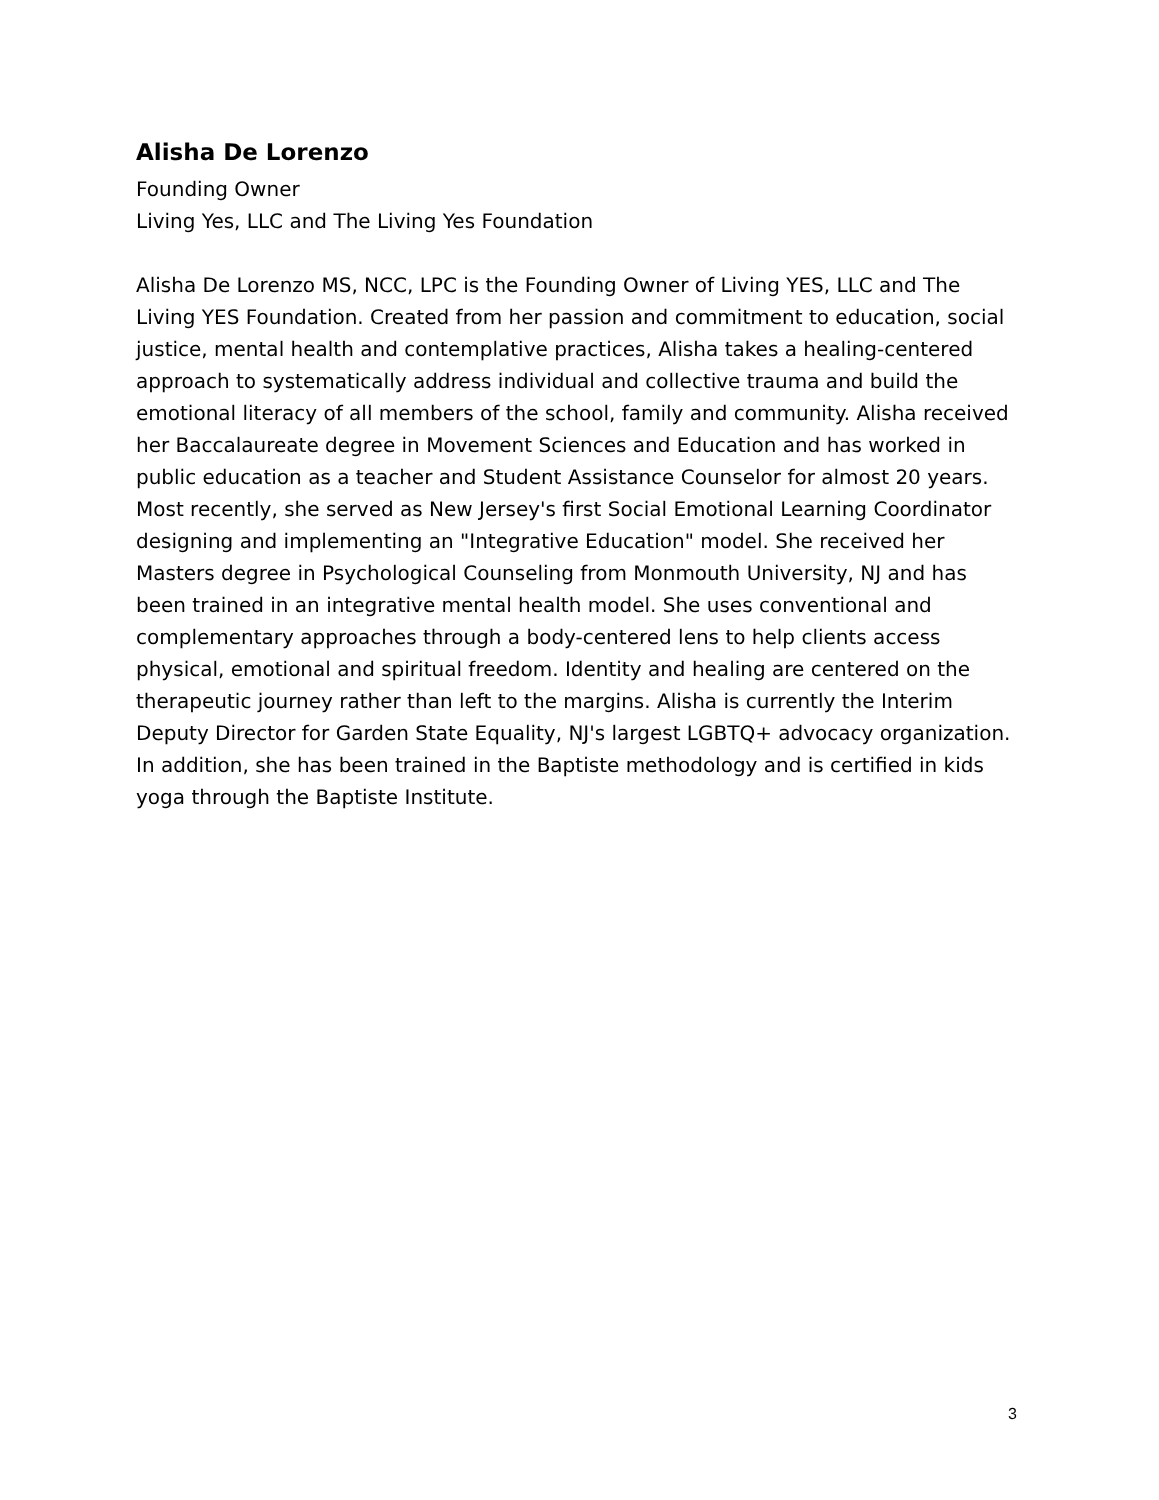Alisha De Lorenzo
Founding Owner
Living Yes, LLC and The Living Yes Foundation
Alisha De Lorenzo MS, NCC, LPC is the Founding Owner of Living YES, LLC and The Living YES Foundation. Created from her passion and commitment to education, social justice, mental health and contemplative practices, Alisha takes a healing-centered approach to systematically address individual and collective trauma and build the emotional literacy of all members of the school, family and community. Alisha received her Baccalaureate degree in Movement Sciences and Education and has worked in public education as a teacher and Student Assistance Counselor for almost 20 years. Most recently, she served as New Jersey's first Social Emotional Learning Coordinator designing and implementing an "Integrative Education" model. She received her Masters degree in Psychological Counseling from Monmouth University, NJ and has been trained in an integrative mental health model. She uses conventional and complementary approaches through a body-centered lens to help clients access physical, emotional and spiritual freedom. Identity and healing are centered on the therapeutic journey rather than left to the margins. Alisha is currently the Interim Deputy Director for Garden State Equality, NJ's largest LGBTQ+ advocacy organization. In addition, she has been trained in the Baptiste methodology and is certified in kids yoga through the Baptiste Institute.
3